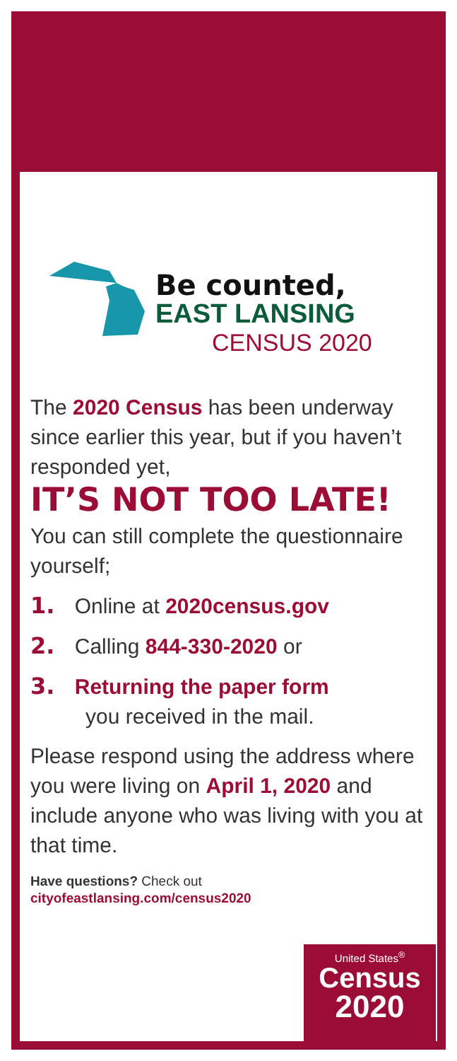Be counted,
EAST LANSING
CENSUS 2020
The 2020 Census has been underway since earlier this year, but if you haven’t responded yet,
IT’S NOT TOO LATE!
You can still complete the questionnaire yourself;
1. Online at 2020census.gov
2. Calling 844-330-2020 or
3. Returning the paper form
you received in the mail.
Please respond using the address where you were living on April 1, 2020 and include anyone who was living with you at that time.
Have questions? Check out
cityofeastlansing.com/census2020
United States<sup>®</sup>
Census
2020